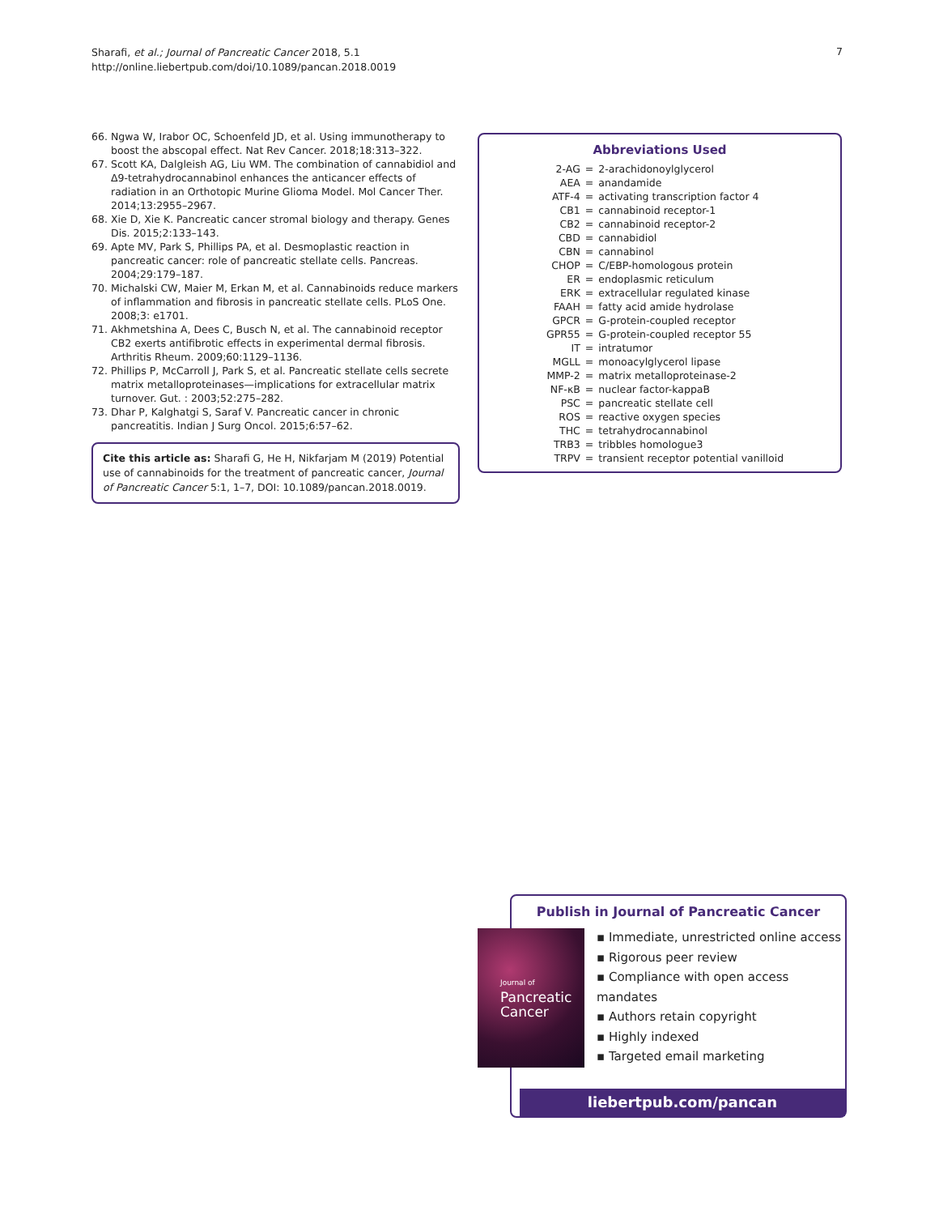Sharafi, et al.; Journal of Pancreatic Cancer 2018, 5.1
http://online.liebertpub.com/doi/10.1089/pancan.2018.0019
7
66. Ngwa W, Irabor OC, Schoenfeld JD, et al. Using immunotherapy to boost the abscopal effect. Nat Rev Cancer. 2018;18:313–322.
67. Scott KA, Dalgleish AG, Liu WM. The combination of cannabidiol and Δ9-tetrahydrocannabinol enhances the anticancer effects of radiation in an Orthotopic Murine Glioma Model. Mol Cancer Ther. 2014;13:2955–2967.
68. Xie D, Xie K. Pancreatic cancer stromal biology and therapy. Genes Dis. 2015;2:133–143.
69. Apte MV, Park S, Phillips PA, et al. Desmoplastic reaction in pancreatic cancer: role of pancreatic stellate cells. Pancreas. 2004;29:179–187.
70. Michalski CW, Maier M, Erkan M, et al. Cannabinoids reduce markers of inflammation and fibrosis in pancreatic stellate cells. PLoS One. 2008;3: e1701.
71. Akhmetshina A, Dees C, Busch N, et al. The cannabinoid receptor CB2 exerts antifibrotic effects in experimental dermal fibrosis. Arthritis Rheum. 2009;60:1129–1136.
72. Phillips P, McCarroll J, Park S, et al. Pancreatic stellate cells secrete matrix metalloproteinases—implications for extracellular matrix turnover. Gut. : 2003;52:275–282.
73. Dhar P, Kalghatgi S, Saraf V. Pancreatic cancer in chronic pancreatitis. Indian J Surg Oncol. 2015;6:57–62.
Cite this article as: Sharafi G, He H, Nikfarjam M (2019) Potential use of cannabinoids for the treatment of pancreatic cancer, Journal of Pancreatic Cancer 5:1, 1–7, DOI: 10.1089/pancan.2018.0019.
Abbreviations Used
| 2-AG | = | 2-arachidonoylglycerol |
| AEA | = | anandamide |
| ATF-4 | = | activating transcription factor 4 |
| CB1 | = | cannabinoid receptor-1 |
| CB2 | = | cannabinoid receptor-2 |
| CBD | = | cannabidiol |
| CBN | = | cannabinol |
| CHOP | = | C/EBP-homologous protein |
| ER | = | endoplasmic reticulum |
| ERK | = | extracellular regulated kinase |
| FAAH | = | fatty acid amide hydrolase |
| GPCR | = | G-protein-coupled receptor |
| GPR55 | = | G-protein-coupled receptor 55 |
| IT | = | intratumor |
| MGLL | = | monoacylglycerol lipase |
| MMP-2 | = | matrix metalloproteinase-2 |
| NF-κB | = | nuclear factor-kappaB |
| PSC | = | pancreatic stellate cell |
| ROS | = | reactive oxygen species |
| THC | = | tetrahydrocannabinol |
| TRB3 | = | tribbles homologue3 |
| TRPV | = | transient receptor potential vanilloid |
Publish in Journal of Pancreatic Cancer
Journal of
Pancreatic
Cancer
▪ Immediate, unrestricted online access
▪ Rigorous peer review
▪ Compliance with open access mandates
▪ Authors retain copyright
▪ Highly indexed
▪ Targeted email marketing
liebertpub.com/pancan